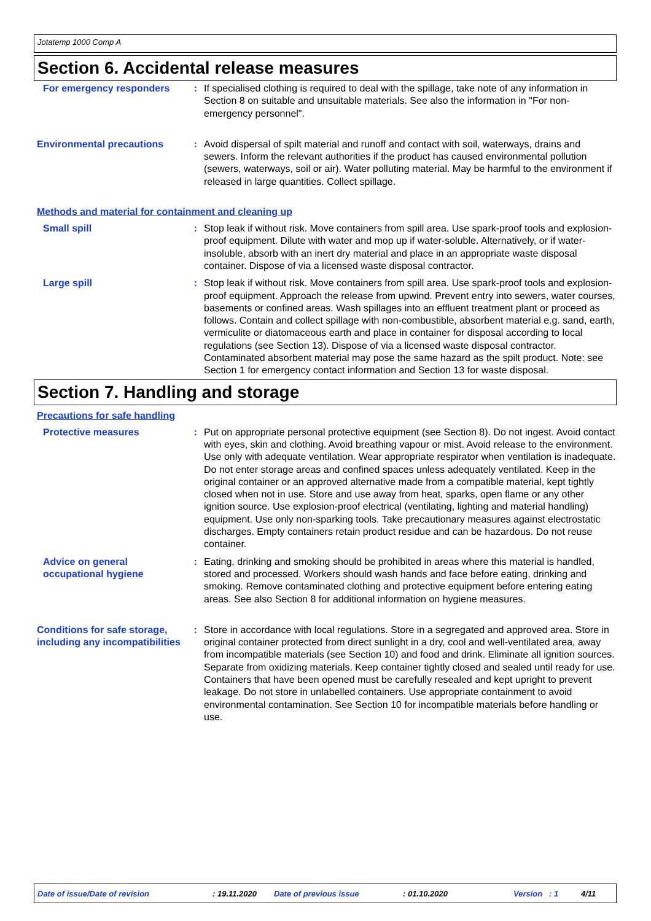Jotatemp 1000 Comp A
Section 6. Accidental release measures
For emergency responders : If specialised clothing is required to deal with the spillage, take note of any information in Section 8 on suitable and unsuitable materials. See also the information in "For non-emergency personnel".
Environmental precautions : Avoid dispersal of spilt material and runoff and contact with soil, waterways, drains and sewers. Inform the relevant authorities if the product has caused environmental pollution (sewers, waterways, soil or air). Water polluting material. May be harmful to the environment if released in large quantities. Collect spillage.
Methods and material for containment and cleaning up
Small spill : Stop leak if without risk. Move containers from spill area. Use spark-proof tools and explosion-proof equipment. Dilute with water and mop up if water-soluble. Alternatively, or if water-insoluble, absorb with an inert dry material and place in an appropriate waste disposal container. Dispose of via a licensed waste disposal contractor.
Large spill : Stop leak if without risk. Move containers from spill area. Use spark-proof tools and explosion-proof equipment. Approach the release from upwind. Prevent entry into sewers, water courses, basements or confined areas. Wash spillages into an effluent treatment plant or proceed as follows. Contain and collect spillage with non-combustible, absorbent material e.g. sand, earth, vermiculite or diatomaceous earth and place in container for disposal according to local regulations (see Section 13). Dispose of via a licensed waste disposal contractor. Contaminated absorbent material may pose the same hazard as the spilt product. Note: see Section 1 for emergency contact information and Section 13 for waste disposal.
Section 7. Handling and storage
Precautions for safe handling
Protective measures : Put on appropriate personal protective equipment (see Section 8). Do not ingest. Avoid contact with eyes, skin and clothing. Avoid breathing vapour or mist. Avoid release to the environment. Use only with adequate ventilation. Wear appropriate respirator when ventilation is inadequate. Do not enter storage areas and confined spaces unless adequately ventilated. Keep in the original container or an approved alternative made from a compatible material, kept tightly closed when not in use. Store and use away from heat, sparks, open flame or any other ignition source. Use explosion-proof electrical (ventilating, lighting and material handling) equipment. Use only non-sparking tools. Take precautionary measures against electrostatic discharges. Empty containers retain product residue and can be hazardous. Do not reuse container.
Advice on general occupational hygiene
: Eating, drinking and smoking should be prohibited in areas where this material is handled, stored and processed. Workers should wash hands and face before eating, drinking and smoking. Remove contaminated clothing and protective equipment before entering eating areas. See also Section 8 for additional information on hygiene measures.
Conditions for safe storage, including any incompatibilities
: Store in accordance with local regulations. Store in a segregated and approved area. Store in original container protected from direct sunlight in a dry, cool and well-ventilated area, away from incompatible materials (see Section 10) and food and drink. Eliminate all ignition sources. Separate from oxidizing materials. Keep container tightly closed and sealed until ready for use. Containers that have been opened must be carefully resealed and kept upright to prevent leakage. Do not store in unlabelled containers. Use appropriate containment to avoid environmental contamination. See Section 10 for incompatible materials before handling or use.
Date of issue/Date of revision: 19.11.2020 Date of previous issue: 01.10.2020 Version : 1 4/11